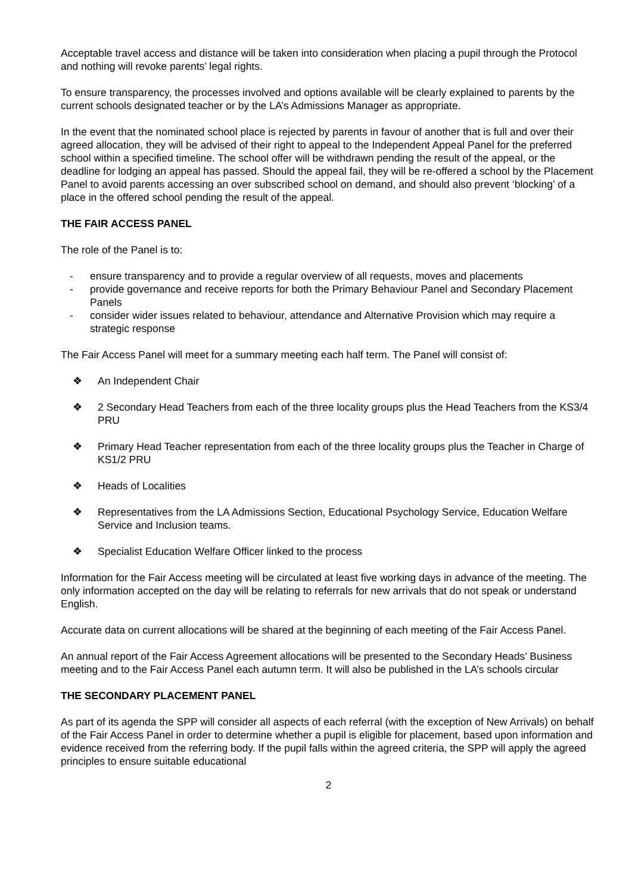Acceptable travel access and distance will be taken into consideration when placing a pupil through the Protocol and nothing will revoke parents’ legal rights.
To ensure transparency, the processes involved and options available will be clearly explained to parents by the current schools designated teacher or by the LA’s Admissions Manager as appropriate.
In the event that the nominated school place is rejected by parents in favour of another that is full and over their agreed allocation, they will be advised of their right to appeal to the Independent Appeal Panel for the preferred school within a specified timeline. The school offer will be withdrawn pending the result of the appeal, or the deadline for lodging an appeal has passed. Should the appeal fail, they will be re-offered a school by the Placement Panel to avoid parents accessing an over subscribed school on demand, and should also prevent ‘blocking’ of a place in the offered school pending the result of the appeal.
THE FAIR ACCESS PANEL
The role of the Panel is to:
- ensure transparency and to provide a regular overview of all requests, moves and placements
- provide governance and receive reports for both the Primary Behaviour Panel and Secondary Placement Panels
- consider wider issues related to behaviour, attendance and Alternative Provision which may require a strategic response
The Fair Access Panel will meet for a summary meeting each half term. The Panel will consist of:
❖ An Independent Chair
❖ 2 Secondary Head Teachers from each of the three locality groups plus the Head Teachers from the KS3/4 PRU
❖ Primary Head Teacher representation from each of the three locality groups plus the Teacher in Charge of KS1/2 PRU
❖ Heads of Localities
❖ Representatives from the LA Admissions Section, Educational Psychology Service, Education Welfare Service and Inclusion teams.
❖ Specialist Education Welfare Officer linked to the process
Information for the Fair Access meeting will be circulated at least five working days in advance of the meeting. The only information accepted on the day will be relating to referrals for new arrivals that do not speak or understand English.
Accurate data on current allocations will be shared at the beginning of each meeting of the Fair Access Panel.
An annual report of the Fair Access Agreement allocations will be presented to the Secondary Heads’ Business meeting and to the Fair Access Panel each autumn term. It will also be published in the LA’s schools circular
THE SECONDARY PLACEMENT PANEL
As part of its agenda the SPP will consider all aspects of each referral (with the exception of New Arrivals) on behalf of the Fair Access Panel in order to determine whether a pupil is eligible for placement, based upon information and evidence received from the referring body. If the pupil falls within the agreed criteria, the SPP will apply the agreed principles to ensure suitable educational
2